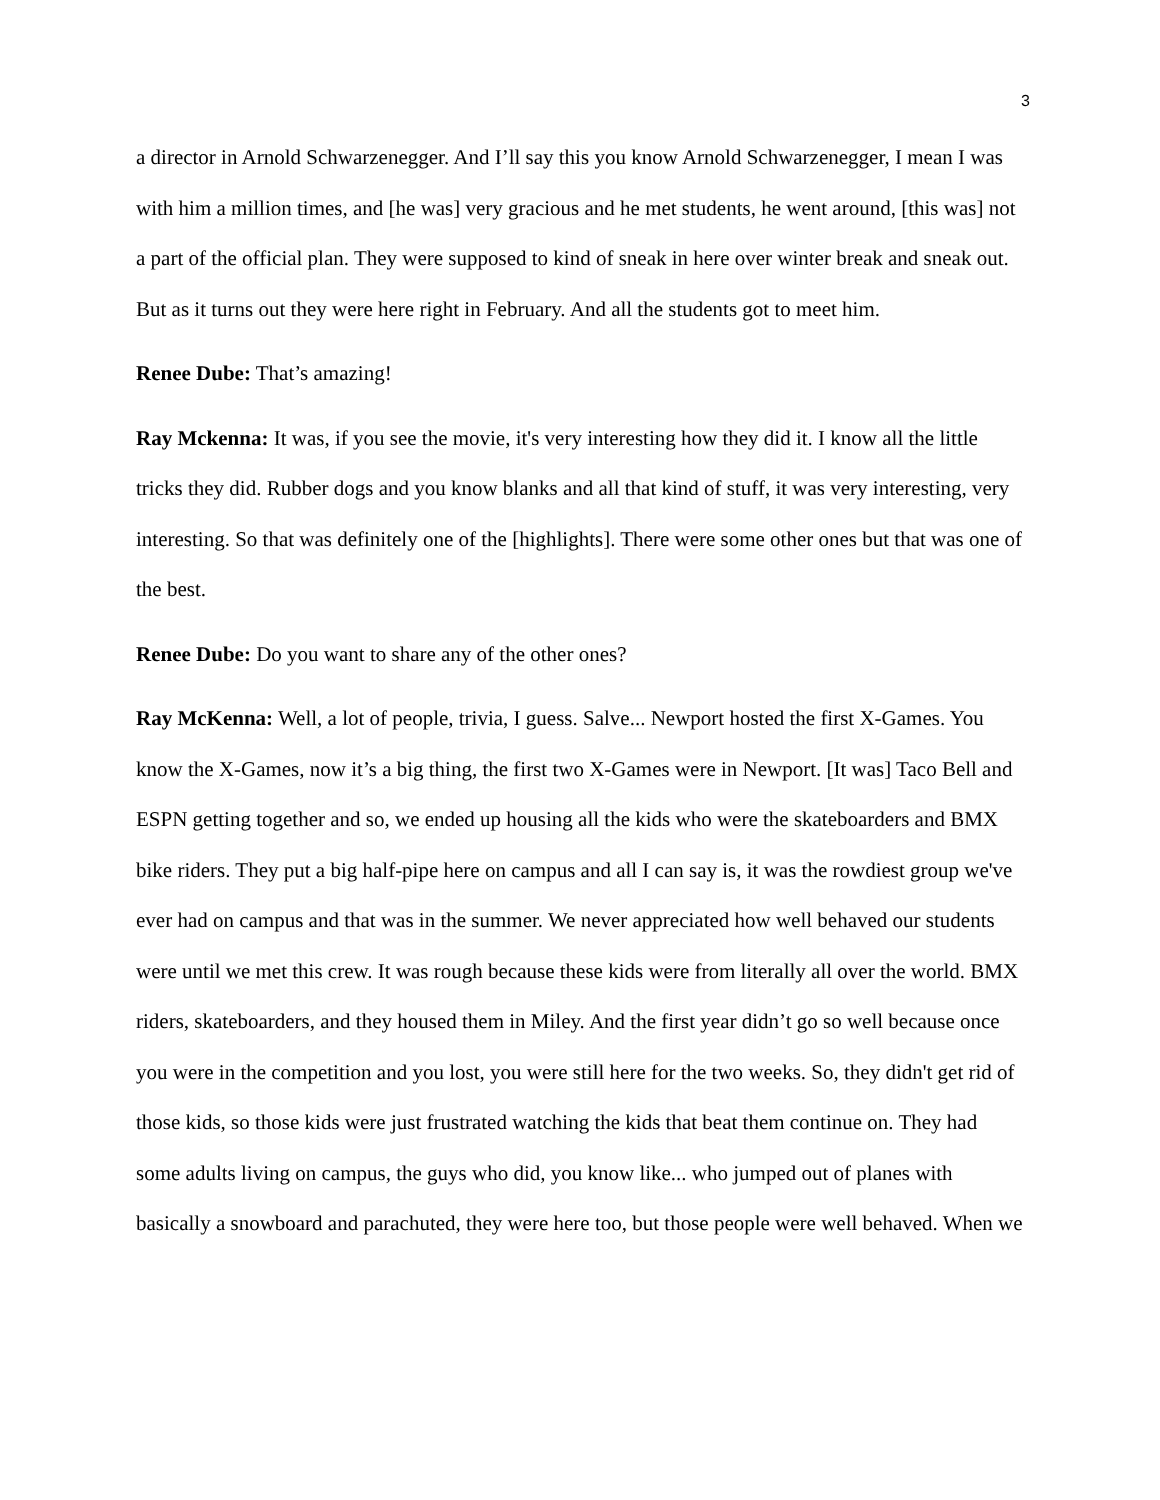3
a director in Arnold Schwarzenegger. And I’ll say this you know Arnold Schwarzenegger, I mean I was with him a million times, and [he was] very gracious and he met students, he went around, [this was] not a part of the official plan. They were supposed to kind of sneak in here over winter break and sneak out. But as it turns out they were here right in February. And all the students got to meet him.
Renee Dube: That’s amazing!
Ray Mckenna: It was, if you see the movie, it's very interesting how they did it. I know all the little tricks they did. Rubber dogs and you know blanks and all that kind of stuff, it was very interesting, very interesting. So that was definitely one of the [highlights]. There were some other ones but that was one of the best.
Renee Dube: Do you want to share any of the other ones?
Ray McKenna: Well, a lot of people, trivia, I guess. Salve... Newport hosted the first X-Games. You know the X-Games, now it’s a big thing, the first two X-Games were in Newport. [It was] Taco Bell and ESPN getting together and so, we ended up housing all the kids who were the skateboarders and BMX bike riders. They put a big half-pipe here on campus and all I can say is, it was the rowdiest group we've ever had on campus and that was in the summer. We never appreciated how well behaved our students were until we met this crew. It was rough because these kids were from literally all over the world. BMX riders, skateboarders, and they housed them in Miley. And the first year didn’t go so well because once you were in the competition and you lost, you were still here for the two weeks. So, they didn't get rid of those kids, so those kids were just frustrated watching the kids that beat them continue on. They had some adults living on campus, the guys who did, you know like... who jumped out of planes with basically a snowboard and parachuted, they were here too, but those people were well behaved. When we